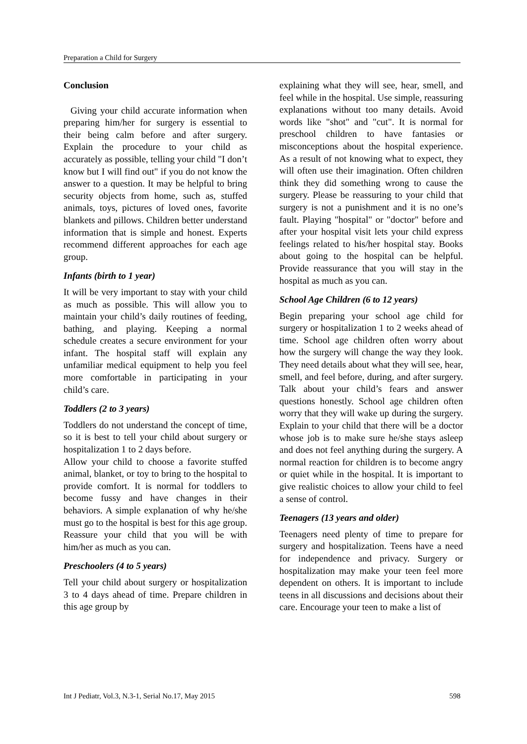Preparation a Child for Surgery
Conclusion
Giving your child accurate information when preparing him/her for surgery is essential to their being calm before and after surgery. Explain the procedure to your child as accurately as possible, telling your child "I don’t know but I will find out" if you do not know the answer to a question. It may be helpful to bring security objects from home, such as, stuffed animals, toys, pictures of loved ones, favorite blankets and pillows. Children better understand information that is simple and honest. Experts recommend different approaches for each age group.
Infants (birth to 1 year)
It will be very important to stay with your child as much as possible. This will allow you to maintain your child’s daily routines of feeding, bathing, and playing. Keeping a normal schedule creates a secure environment for your infant. The hospital staff will explain any unfamiliar medical equipment to help you feel more comfortable in participating in your child’s care.
Toddlers (2 to 3 years)
Toddlers do not understand the concept of time, so it is best to tell your child about surgery or hospitalization 1 to 2 days before.
Allow your child to choose a favorite stuffed animal, blanket, or toy to bring to the hospital to provide comfort. It is normal for toddlers to become fussy and have changes in their behaviors. A simple explanation of why he/she must go to the hospital is best for this age group. Reassure your child that you will be with him/her as much as you can.
Preschoolers (4 to 5 years)
Tell your child about surgery or hospitalization 3 to 4 days ahead of time. Prepare children in this age group by
explaining what they will see, hear, smell, and feel while in the hospital. Use simple, reassuring explanations without too many details. Avoid words like "shot" and "cut". It is normal for preschool children to have fantasies or misconceptions about the hospital experience. As a result of not knowing what to expect, they will often use their imagination. Often children think they did something wrong to cause the surgery. Please be reassuring to your child that surgery is not a punishment and it is no one’s fault. Playing "hospital" or "doctor" before and after your hospital visit lets your child express feelings related to his/her hospital stay. Books about going to the hospital can be helpful. Provide reassurance that you will stay in the hospital as much as you can.
School Age Children (6 to 12 years)
Begin preparing your school age child for surgery or hospitalization 1 to 2 weeks ahead of time. School age children often worry about how the surgery will change the way they look. They need details about what they will see, hear, smell, and feel before, during, and after surgery. Talk about your child’s fears and answer questions honestly. School age children often worry that they will wake up during the surgery. Explain to your child that there will be a doctor whose job is to make sure he/she stays asleep and does not feel anything during the surgery. A normal reaction for children is to become angry or quiet while in the hospital. It is important to give realistic choices to allow your child to feel a sense of control.
Teenagers (13 years and older)
Teenagers need plenty of time to prepare for surgery and hospitalization. Teens have a need for independence and privacy. Surgery or hospitalization may make your teen feel more dependent on others. It is important to include teens in all discussions and decisions about their care. Encourage your teen to make a list of
Int J Pediatr, Vol.3, N.3-1, Serial No.17, May 2015 598